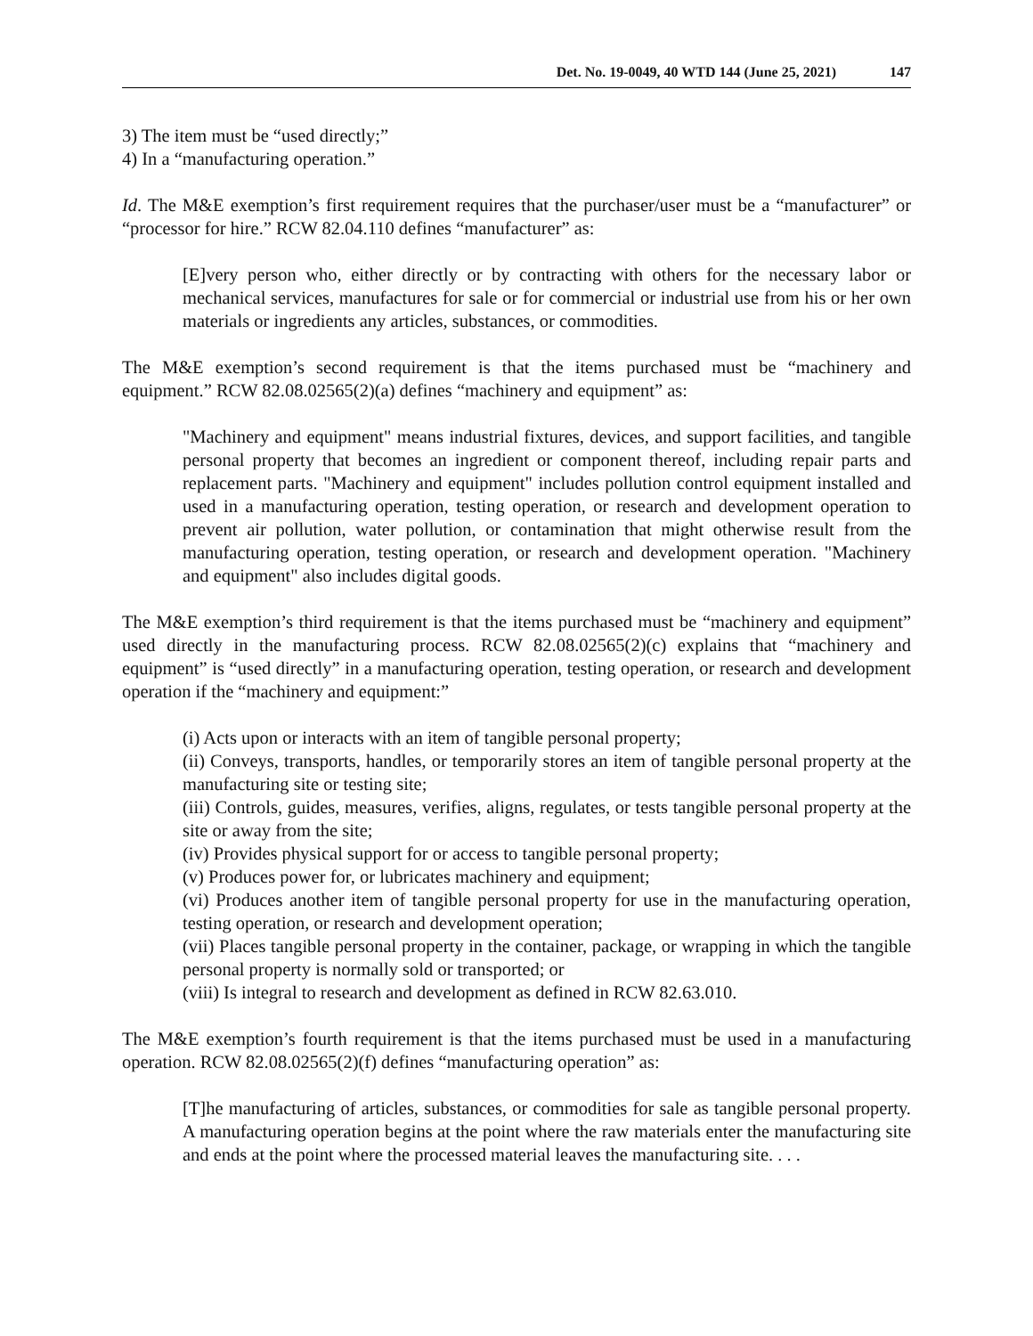Det. No. 19-0049, 40 WTD 144 (June 25, 2021) 147
3) The item must be “used directly;”
4) In a “manufacturing operation.”
Id. The M&E exemption’s first requirement requires that the purchaser/user must be a “manufacturer” or “processor for hire.” RCW 82.04.110 defines “manufacturer” as:
[E]very person who, either directly or by contracting with others for the necessary labor or mechanical services, manufactures for sale or for commercial or industrial use from his or her own materials or ingredients any articles, substances, or commodities.
The M&E exemption’s second requirement is that the items purchased must be “machinery and equipment.” RCW 82.08.02565(2)(a) defines “machinery and equipment” as:
"Machinery and equipment" means industrial fixtures, devices, and support facilities, and tangible personal property that becomes an ingredient or component thereof, including repair parts and replacement parts. "Machinery and equipment" includes pollution control equipment installed and used in a manufacturing operation, testing operation, or research and development operation to prevent air pollution, water pollution, or contamination that might otherwise result from the manufacturing operation, testing operation, or research and development operation. "Machinery and equipment" also includes digital goods.
The M&E exemption’s third requirement is that the items purchased must be “machinery and equipment” used directly in the manufacturing process. RCW 82.08.02565(2)(c) explains that “machinery and equipment” is “used directly” in a manufacturing operation, testing operation, or research and development operation if the “machinery and equipment:”
(i) Acts upon or interacts with an item of tangible personal property;
(ii) Conveys, transports, handles, or temporarily stores an item of tangible personal property at the manufacturing site or testing site;
(iii) Controls, guides, measures, verifies, aligns, regulates, or tests tangible personal property at the site or away from the site;
(iv) Provides physical support for or access to tangible personal property;
(v) Produces power for, or lubricates machinery and equipment;
(vi) Produces another item of tangible personal property for use in the manufacturing operation, testing operation, or research and development operation;
(vii) Places tangible personal property in the container, package, or wrapping in which the tangible personal property is normally sold or transported; or
(viii) Is integral to research and development as defined in RCW 82.63.010.
The M&E exemption’s fourth requirement is that the items purchased must be used in a manufacturing operation. RCW 82.08.02565(2)(f) defines “manufacturing operation” as:
[T]he manufacturing of articles, substances, or commodities for sale as tangible personal property. A manufacturing operation begins at the point where the raw materials enter the manufacturing site and ends at the point where the processed material leaves the manufacturing site. . . .